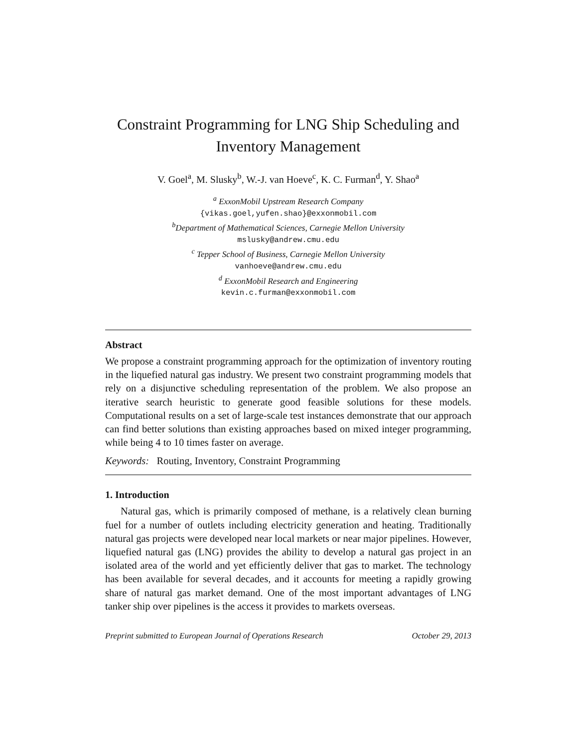Constraint Programming for LNG Ship Scheduling and
Inventory Management
V. Goel<sup>a</sup>, M. Slusky<sup>b</sup>, W.-J. van Hoeve<sup>c</sup>, K. C. Furman<sup>d</sup>, Y. Shao<sup>a</sup>
<sup>a</sup> ExxonMobil Upstream Research Company
{vikas.goel,yufen.shao}@exxonmobil.com
<sup>b</sup> Department of Mathematical Sciences, Carnegie Mellon University
mslusky@andrew.cmu.edu
<sup>c</sup> Tepper School of Business, Carnegie Mellon University
vanhoeve@andrew.cmu.edu
<sup>d</sup> ExxonMobil Research and Engineering
kevin.c.furman@exxonmobil.com
Abstract
We propose a constraint programming approach for the optimization of inventory routing in the liquefied natural gas industry. We present two constraint programming models that rely on a disjunctive scheduling representation of the problem. We also propose an iterative search heuristic to generate good feasible solutions for these models. Computational results on a set of large-scale test instances demonstrate that our approach can find better solutions than existing approaches based on mixed integer programming, while being 4 to 10 times faster on average.
Keywords: Routing, Inventory, Constraint Programming
1. Introduction
Natural gas, which is primarily composed of methane, is a relatively clean burning fuel for a number of outlets including electricity generation and heating. Traditionally natural gas projects were developed near local markets or near major pipelines. However, liquefied natural gas (LNG) provides the ability to develop a natural gas project in an isolated area of the world and yet efficiently deliver that gas to market. The technology has been available for several decades, and it accounts for meeting a rapidly growing share of natural gas market demand. One of the most important advantages of LNG tanker ship over pipelines is the access it provides to markets overseas.
Preprint submitted to European Journal of Operations Research October 29, 2013